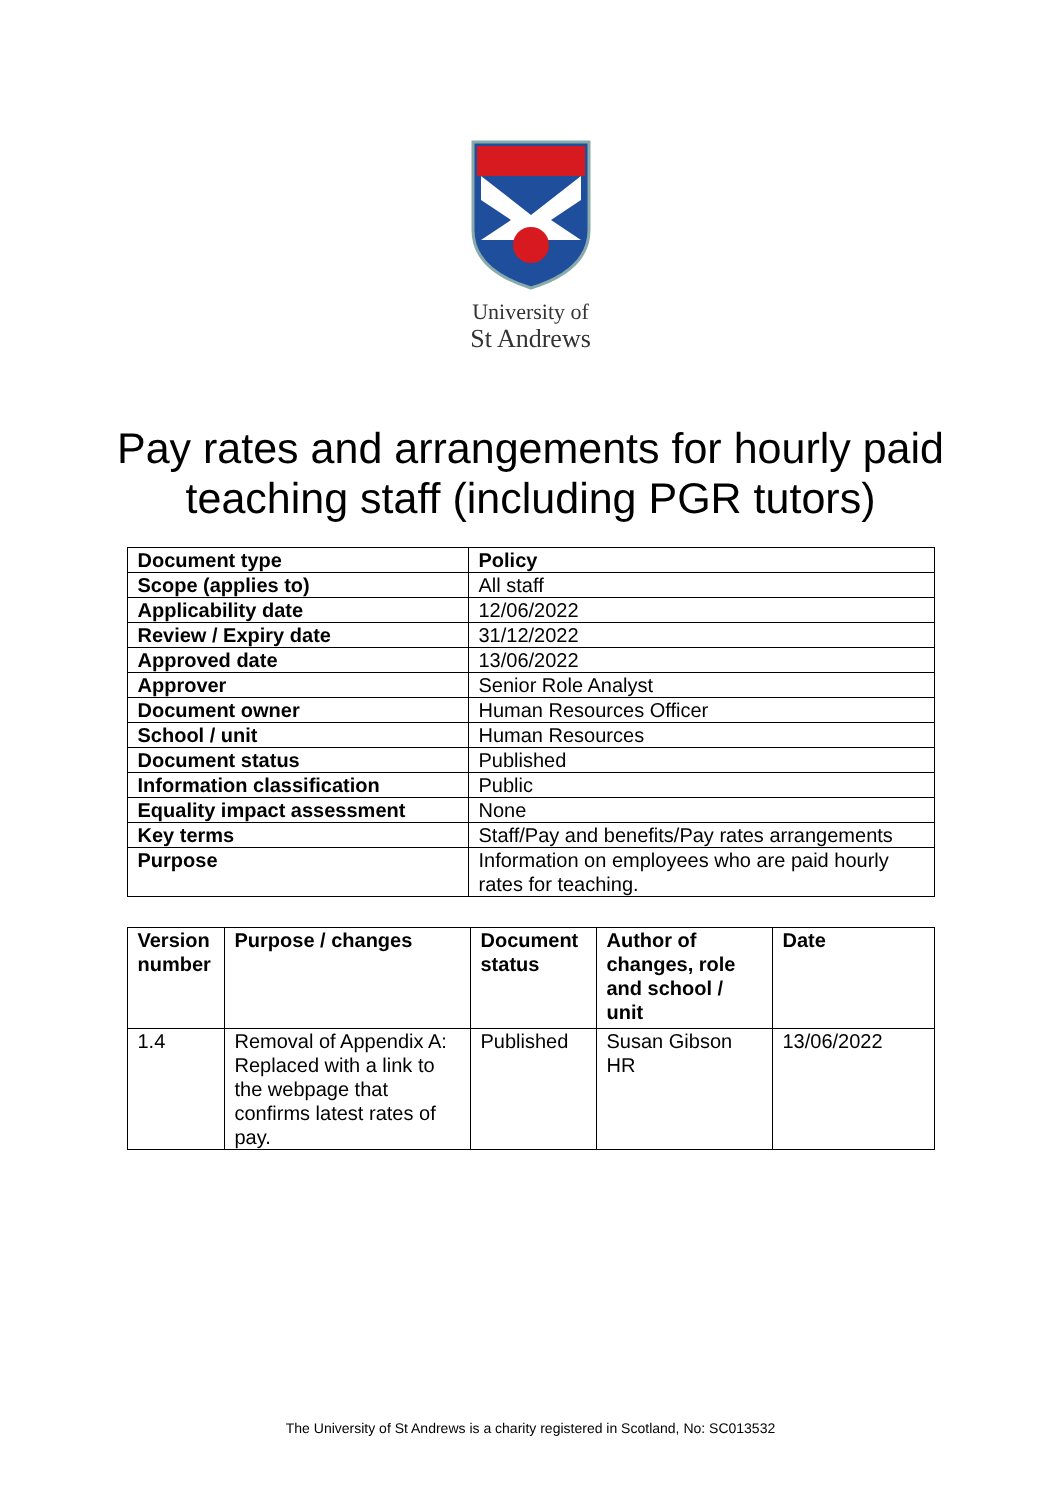University of
St Andrews
Pay rates and arrangements for hourly paid
teaching staff (including PGR tutors)
| Document type | Policy |
| Scope (applies to) | All staff |
| Applicability date | 12/06/2022 |
| Review / Expiry date | 31/12/2022 |
| Approved date | 13/06/2022 |
| Approver | Senior Role Analyst |
| Document owner | Human Resources Officer |
| School / unit | Human Resources |
| Document status | Published |
| Information classification | Public |
| Equality impact assessment | None |
| Key terms | Staff/Pay and benefits/Pay rates arrangements |
| Purpose | Information on employees who are paid hourly rates for teaching. |
| Version number | Purpose / changes | Document status | Author of changes, role and school / unit | Date |
| --- | --- | --- | --- | --- |
| 1.4 | Removal of Appendix A: Replaced with a link to the webpage that confirms latest rates of pay. | Published | Susan Gibson HR | 13/06/2022 |
The University of St Andrews is a charity registered in Scotland, No: SC013532